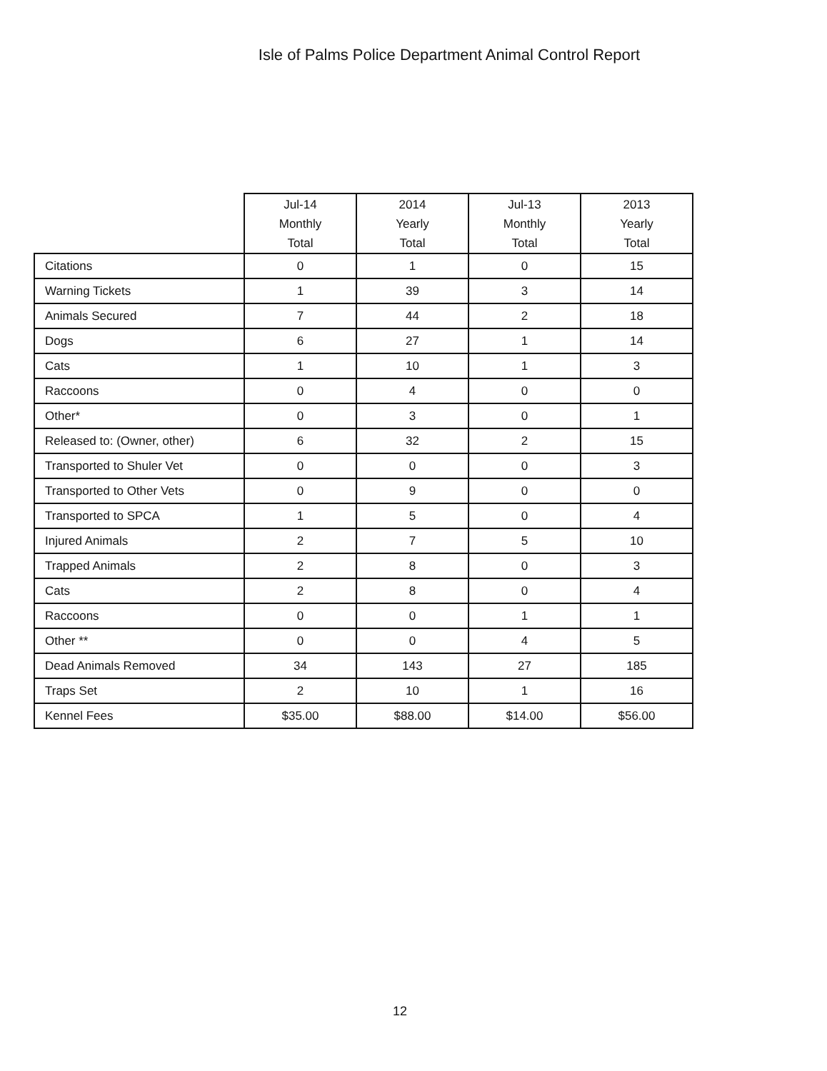Isle of Palms Police Department Animal Control Report
| | Jul-14 Monthly Total | 2014 Yearly Total | Jul-13 Monthly Total | 2013 Yearly Total |
| --- | --- | --- | --- | --- |
| Citations | 0 | 1 | 0 | 15 |
| Warning Tickets | 1 | 39 | 3 | 14 |
| Animals Secured | 7 | 44 | 2 | 18 |
| Dogs | 6 | 27 | 1 | 14 |
| Cats | 1 | 10 | 1 | 3 |
| Raccoons | 0 | 4 | 0 | 0 |
| Other* | 0 | 3 | 0 | 1 |
| Released to: (Owner, other) | 6 | 32 | 2 | 15 |
| Transported to Shuler Vet | 0 | 0 | 0 | 3 |
| Transported to Other Vets | 0 | 9 | 0 | 0 |
| Transported to SPCA | 1 | 5 | 0 | 4 |
| Injured Animals | 2 | 7 | 5 | 10 |
| Trapped Animals | 2 | 8 | 0 | 3 |
| Cats | 2 | 8 | 0 | 4 |
| Raccoons | 0 | 0 | 1 | 1 |
| Other ** | 0 | 0 | 4 | 5 |
| Dead Animals Removed | 34 | 143 | 27 | 185 |
| Traps Set | 2 | 10 | 1 | 16 |
| Kennel Fees | $35.00 | $88.00 | $14.00 | $56.00 |
12